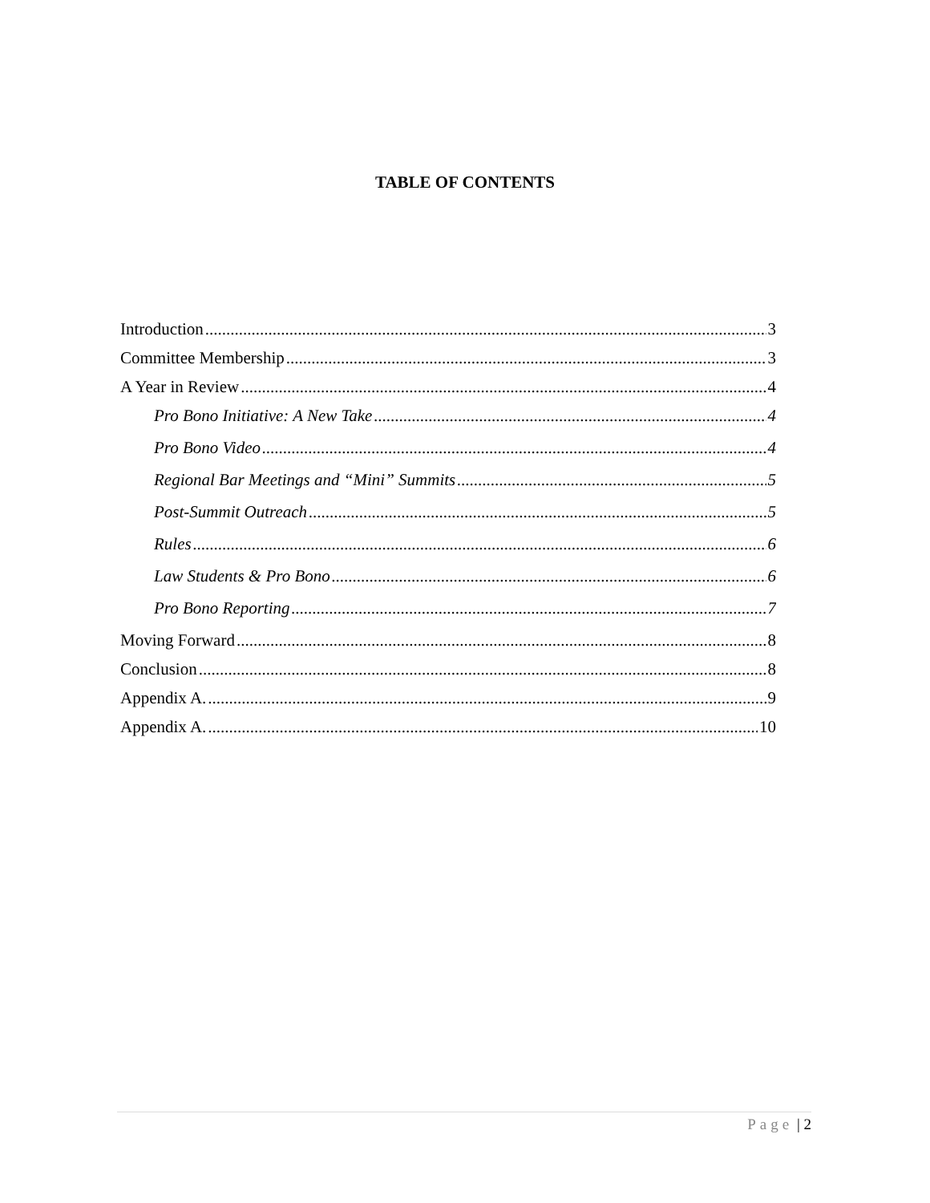TABLE OF CONTENTS
Introduction 3
Committee Membership 3
A Year in Review 4
Pro Bono Initiative: A New Take 4
Pro Bono Video 4
Regional Bar Meetings and “Mini” Summits 5
Post-Summit Outreach 5
Rules 6
Law Students & Pro Bono 6
Pro Bono Reporting 7
Moving Forward 8
Conclusion 8
Appendix A. 9
Appendix A. 10
Page | 2